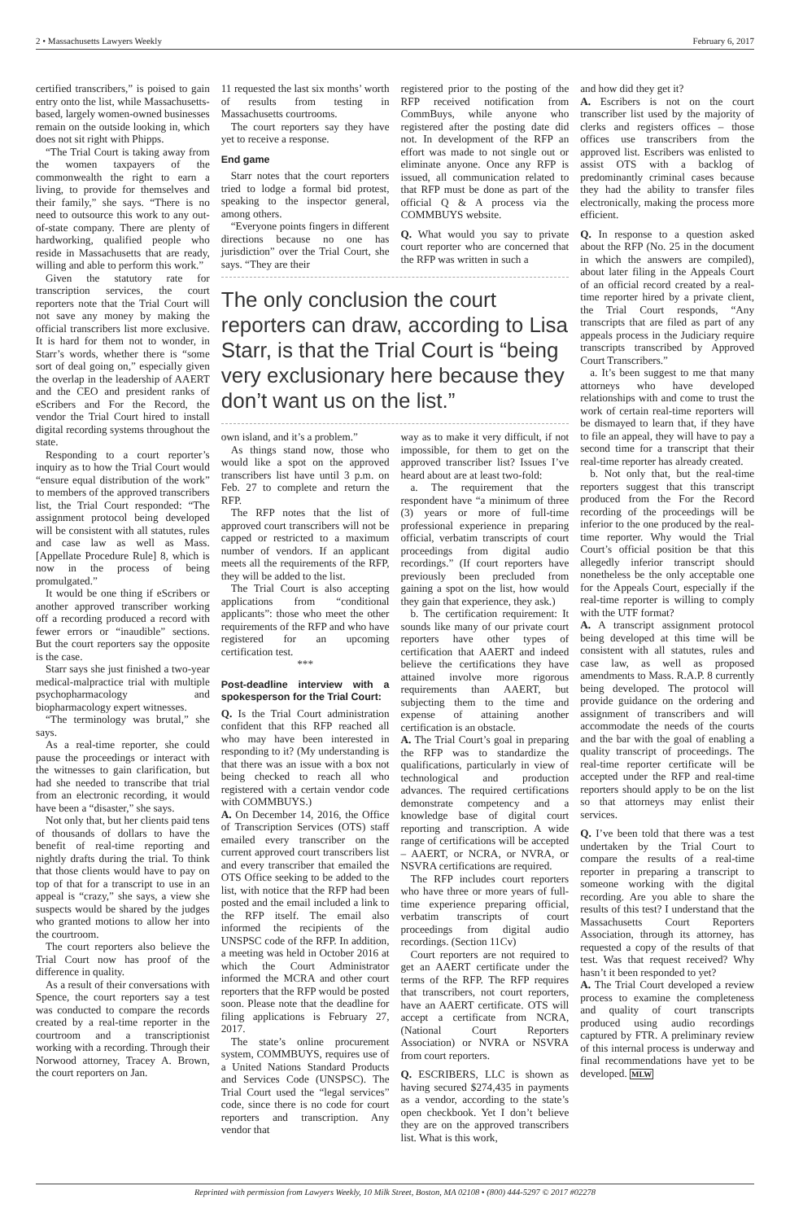2 • Massachusetts Lawyers Weekly February 6, 2017
certified transcribers,” is poised to gain entry onto the list, while Massachusetts-based, largely women-owned businesses remain on the outside looking in, which does not sit right with Phipps.
“The Trial Court is taking away from the women taxpayers of the commonwealth the right to earn a living, to provide for themselves and their family,” she says. “There is no need to outsource this work to any out-of-state company. There are plenty of hardworking, qualified people who reside in Massachusetts that are ready, willing and able to perform this work.”
Given the statutory rate for transcription services, the court reporters note that the Trial Court will not save any money by making the official transcribers list more exclusive. It is hard for them not to wonder, in Starr’s words, whether there is “some sort of deal going on,” especially given the overlap in the leadership of AAERT and the CEO and president ranks of eScribers and For the Record, the vendor the Trial Court hired to install digital recording systems throughout the state.
Responding to a court reporter’s inquiry as to how the Trial Court would “ensure equal distribution of the work” to members of the approved transcribers list, the Trial Court responded: “The assignment protocol being developed will be consistent with all statutes, rules and case law as well as Mass. [Appellate Procedure Rule] 8, which is now in the process of being promulgated.”
It would be one thing if eScribers or another approved transcriber working off a recording produced a record with fewer errors or “inaudible” sections. But the court reporters say the opposite is the case.
Starr says she just finished a two-year medical-malpractice trial with multiple psychopharmacology and biopharmacology expert witnesses.
“The terminology was brutal,” she says.
As a real-time reporter, she could pause the proceedings or interact with the witnesses to gain clarification, but had she needed to transcribe that trial from an electronic recording, it would have been a “disaster,” she says.
Not only that, but her clients paid tens of thousands of dollars to have the benefit of real-time reporting and nightly drafts during the trial. To think that those clients would have to pay on top of that for a transcript to use in an appeal is “crazy,” she says, a view she suspects would be shared by the judges who granted motions to allow her into the courtroom.
The court reporters also believe the Trial Court now has proof of the difference in quality.
As a result of their conversations with Spence, the court reporters say a test was conducted to compare the records created by a real-time reporter in the courtroom and a transcriptionist working with a recording. Through their Norwood attorney, Tracey A. Brown, the court reporters on Jan.
11 requested the last six months’ worth of results from testing in Massachusetts courtrooms.
The court reporters say they have yet to receive a response.
End game
Starr notes that the court reporters tried to lodge a formal bid protest, speaking to the inspector general, among others.
“Everyone points fingers in different directions because no one has jurisdiction” over the Trial Court, she says. “They are their
registered prior to the posting of the RFP received notification from CommBuys, while anyone who registered after the posting date did not. In development of the RFP an effort was made to not single out or eliminate anyone. Once any RFP is issued, all communication related to that RFP must be done as part of the official Q & A process via the COMMBUYS website.
Q. What would you say to private court reporter who are concerned that the RFP was written in such a
The only conclusion the court reporters can draw, according to Lisa Starr, is that the Trial Court is “being very exclusionary here because they don’t want us on the list.”
own island, and it’s a problem.”
As things stand now, those who would like a spot on the approved transcribers list have until 3 p.m. on Feb. 27 to complete and return the RFP.
The RFP notes that the list of approved court transcribers will not be capped or restricted to a maximum number of vendors. If an applicant meets all the requirements of the RFP, they will be added to the list.
The Trial Court is also accepting applications from “conditional applicants”: those who meet the other requirements of the RFP and who have registered for an upcoming certification test.
***
Post-deadline interview with a spokesperson for the Trial Court:
Q. Is the Trial Court administration confident that this RFP reached all who may have been interested in responding to it? (My understanding is that there was an issue with a box not being checked to reach all who registered with a certain vendor code with COMMBUYS.)
A. On December 14, 2016, the Office of Transcription Services (OTS) staff emailed every transcriber on the current approved court transcribers list and every transcriber that emailed the OTS Office seeking to be added to the list, with notice that the RFP had been posted and the email included a link to the RFP itself. The email also informed the recipients of the UNSPSC code of the RFP. In addition, a meeting was held in October 2016 at which the Court Administrator informed the MCRA and other court reporters that the RFP would be posted soon. Please note that the deadline for filing applications is February 27, 2017.
The state’s online procurement system, COMMBUYS, requires use of a United Nations Standard Products and Services Code (UNSPSC). The Trial Court used the “legal services” code, since there is no code for court reporters and transcription. Any vendor that
way as to make it very difficult, if not impossible, for them to get on the approved transcriber list? Issues I’ve heard about are at least two-fold:
a. The requirement that the respondent have “a minimum of three (3) years or more of full-time professional experience in preparing official, verbatim transcripts of court proceedings from digital audio recordings.” (If court reporters have previously been precluded from gaining a spot on the list, how would they gain that experience, they ask.)
b. The certification requirement: It sounds like many of our private court reporters have other types of certification that AAERT and indeed believe the certifications they have attained involve more rigorous requirements than AAERT, but subjecting them to the time and expense of attaining another certification is an obstacle.
A. The Trial Court’s goal in preparing the RFP was to standardize the qualifications, particularly in view of technological and production advances. The required certifications demonstrate competency and a knowledge base of digital court reporting and transcription. A wide range of certifications will be accepted – AAERT, or NCRA, or NVRA, or NSVRA certifications are required.
The RFP includes court reporters who have three or more years of full-time experience preparing official, verbatim transcripts of court proceedings from digital audio recordings. (Section 11Cv)
Court reporters are not required to get an AAERT certificate under the terms of the RFP. The RFP requires that transcribers, not court reporters, have an AAERT certificate. OTS will accept a certificate from NCRA, (National Court Reporters Association) or NVRA or NSVRA from court reporters.
Q. ESCRIBERS, LLC is shown as having secured $274,435 in payments as a vendor, according to the state’s open checkbook. Yet I don’t believe they are on the approved transcribers list. What is this work,
and how did they get it?
A. Escribers is not on the court transcriber list used by the majority of clerks and registers offices – those offices use transcribers from the approved list. Escribers was enlisted to assist OTS with a backlog of predominantly criminal cases because they had the ability to transfer files electronically, making the process more efficient.
Q. In response to a question asked about the RFP (No. 25 in the document in which the answers are compiled), about later filing in the Appeals Court of an official record created by a real-time reporter hired by a private client, the Trial Court responds, “Any transcripts that are filed as part of any appeals process in the Judiciary require transcripts transcribed by Approved Court Transcribers.”
a. It’s been suggest to me that many attorneys who have developed relationships with and come to trust the work of certain real-time reporters will be dismayed to learn that, if they have to file an appeal, they will have to pay a second time for a transcript that their real-time reporter has already created.
b. Not only that, but the real-time reporters suggest that this transcript produced from the For the Record recording of the proceedings will be inferior to the one produced by the real-time reporter. Why would the Trial Court’s official position be that this allegedly inferior transcript should nonetheless be the only acceptable one for the Appeals Court, especially if the real-time reporter is willing to comply with the UTF format?
A. A transcript assignment protocol being developed at this time will be consistent with all statutes, rules and case law, as well as proposed amendments to Mass. R.A.P. 8 currently being developed. The protocol will provide guidance on the ordering and assignment of transcribers and will accommodate the needs of the courts and the bar with the goal of enabling a quality transcript of proceedings. The real-time reporter certificate will be accepted under the RFP and real-time reporters should apply to be on the list so that attorneys may enlist their services.
Q. I’ve been told that there was a test undertaken by the Trial Court to compare the results of a real-time reporter in preparing a transcript to someone working with the digital recording. Are you able to share the results of this test? I understand that the Massachusetts Court Reporters Association, through its attorney, has requested a copy of the results of that test. Was that request received? Why hasn’t it been responded to yet?
A. The Trial Court developed a review process to examine the completeness and quality of court transcripts produced using audio recordings captured by FTR. A preliminary review of this internal process is underway and final recommendations have yet to be developed. MLW
Reprinted with permission from Lawyers Weekly, 10 Milk Street, Boston, MA 02108 • (800) 444-5297 © 2017 #02278